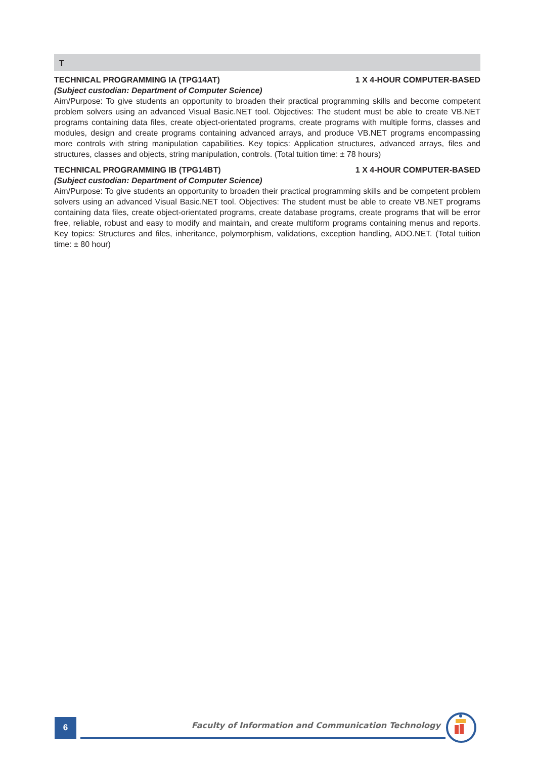T
TECHNICAL PROGRAMMING IA (TPG14AT) 1 X 4-HOUR COMPUTER-BASED
(Subject custodian: Department of Computer Science)
Aim/Purpose: To give students an opportunity to broaden their practical programming skills and become competent problem solvers using an advanced Visual Basic.NET tool. Objectives: The student must be able to create VB.NET programs containing data files, create object-orientated programs, create programs with multiple forms, classes and modules, design and create programs containing advanced arrays, and produce VB.NET programs encompassing more controls with string manipulation capabilities. Key topics: Application structures, advanced arrays, files and structures, classes and objects, string manipulation, controls. (Total tuition time: ± 78 hours)
TECHNICAL PROGRAMMING IB (TPG14BT) 1 X 4-HOUR COMPUTER-BASED
(Subject custodian: Department of Computer Science)
Aim/Purpose: To give students an opportunity to broaden their practical programming skills and be competent problem solvers using an advanced Visual Basic.NET tool. Objectives: The student must be able to create VB.NET programs containing data files, create object-orientated programs, create database programs, create programs that will be error free, reliable, robust and easy to modify and maintain, and create multiform programs containing menus and reports. Key topics: Structures and files, inheritance, polymorphism, validations, exception handling, ADO.NET. (Total tuition time: ± 80 hour)
6
Faculty of Information and Communication Technology